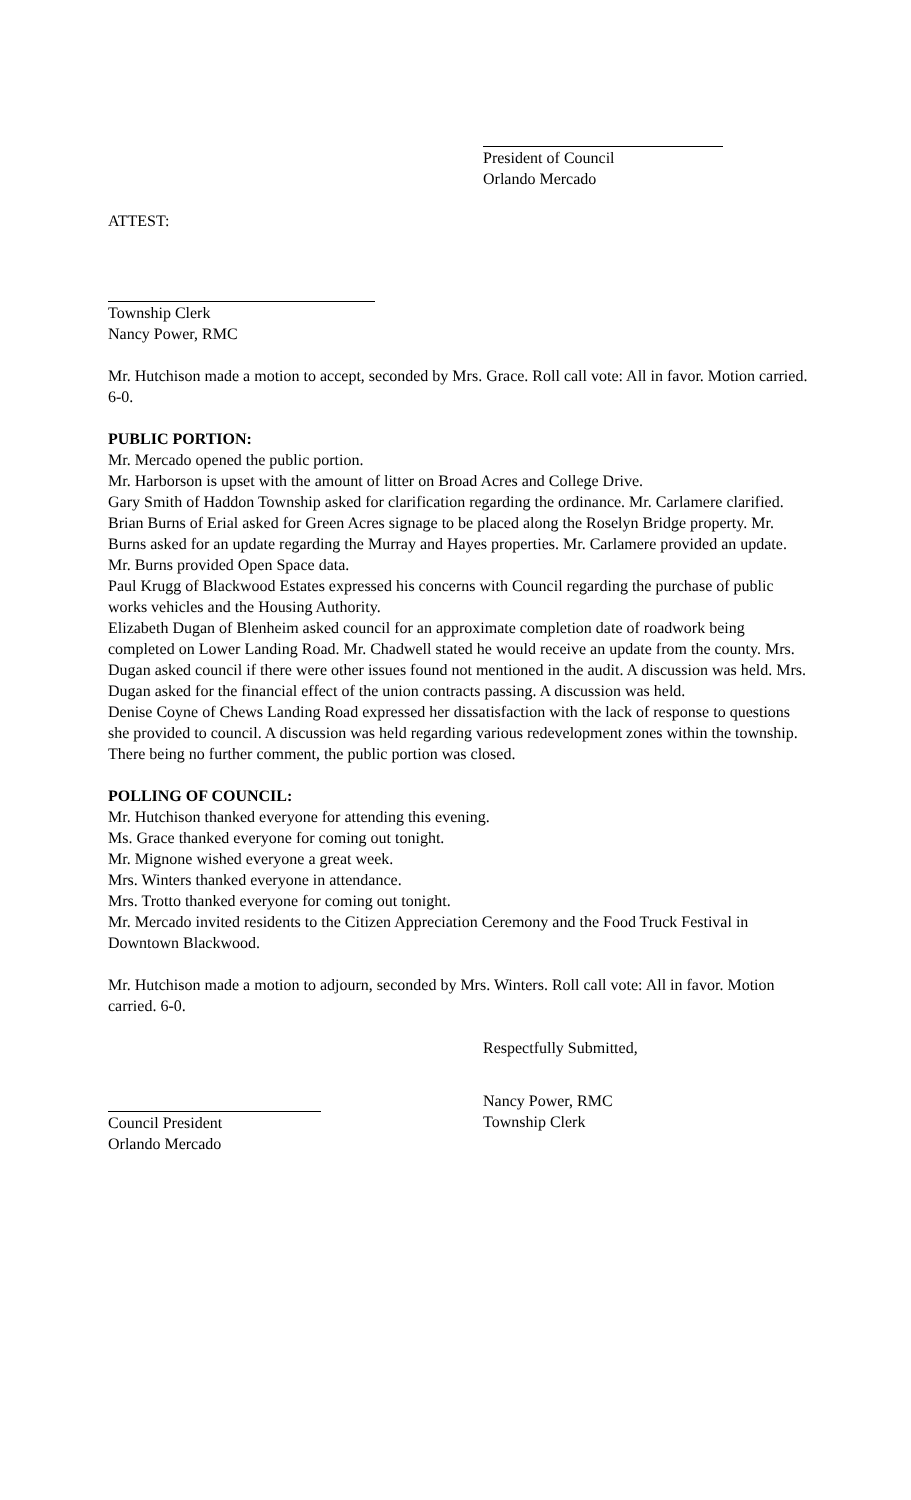President of Council
Orlando Mercado
ATTEST:
Township Clerk
Nancy Power, RMC
Mr. Hutchison made a motion to accept, seconded by Mrs. Grace. Roll call vote: All in favor. Motion carried. 6-0.
PUBLIC PORTION:
Mr. Mercado opened the public portion.
Mr. Harborson is upset with the amount of litter on Broad Acres and College Drive.
Gary Smith of Haddon Township asked for clarification regarding the ordinance. Mr. Carlamere clarified.
Brian Burns of Erial asked for Green Acres signage to be placed along the Roselyn Bridge property. Mr. Burns asked for an update regarding the Murray and Hayes properties. Mr. Carlamere provided an update. Mr. Burns provided Open Space data.
Paul Krugg of Blackwood Estates expressed his concerns with Council regarding the purchase of public works vehicles and the Housing Authority.
Elizabeth Dugan of Blenheim asked council for an approximate completion date of roadwork being completed on Lower Landing Road. Mr. Chadwell stated he would receive an update from the county. Mrs. Dugan asked council if there were other issues found not mentioned in the audit. A discussion was held. Mrs. Dugan asked for the financial effect of the union contracts passing. A discussion was held.
Denise Coyne of Chews Landing Road expressed her dissatisfaction with the lack of response to questions she provided to council. A discussion was held regarding various redevelopment zones within the township.
There being no further comment, the public portion was closed.
POLLING OF COUNCIL:
Mr. Hutchison thanked everyone for attending this evening.
Ms. Grace thanked everyone for coming out tonight.
Mr. Mignone wished everyone a great week.
Mrs. Winters thanked everyone in attendance.
Mrs. Trotto thanked everyone for coming out tonight.
Mr. Mercado invited residents to the Citizen Appreciation Ceremony and the Food Truck Festival in Downtown Blackwood.
Mr. Hutchison made a motion to adjourn, seconded by Mrs. Winters. Roll call vote: All in favor. Motion carried. 6-0.
Respectfully Submitted,
Nancy Power, RMC
Council President
Orlando Mercado
Township Clerk